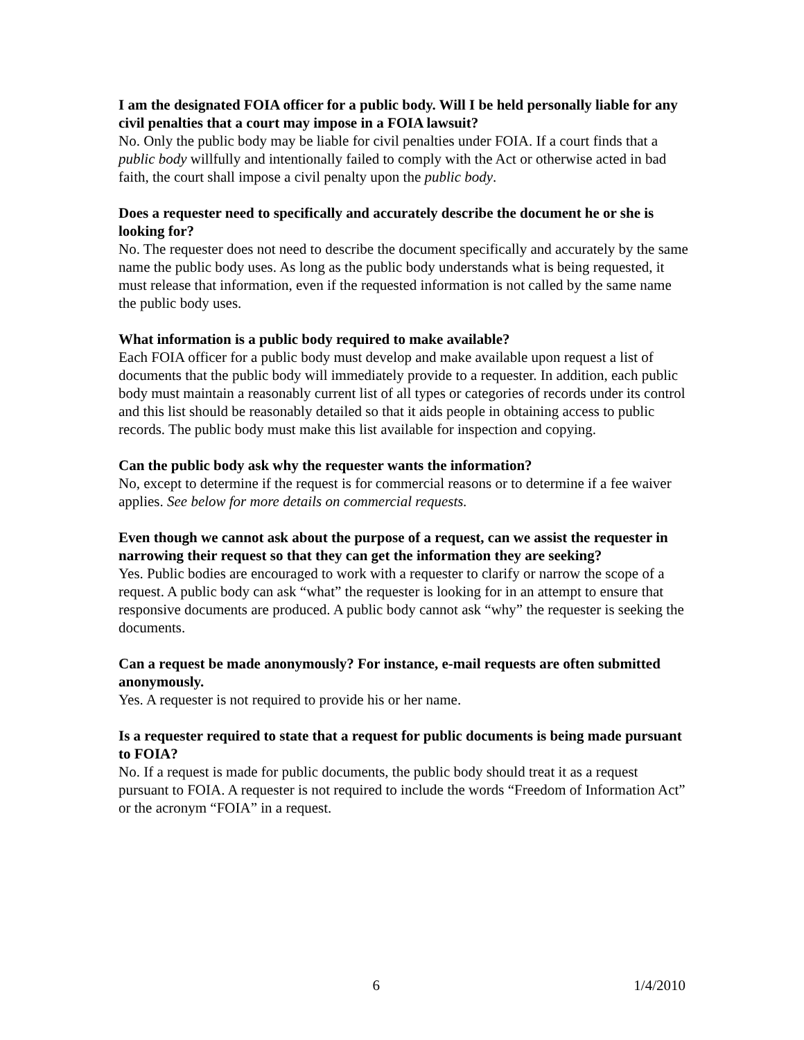I am the designated FOIA officer for a public body. Will I be held personally liable for any civil penalties that a court may impose in a FOIA lawsuit?
No. Only the public body may be liable for civil penalties under FOIA. If a court finds that a public body willfully and intentionally failed to comply with the Act or otherwise acted in bad faith, the court shall impose a civil penalty upon the public body.
Does a requester need to specifically and accurately describe the document he or she is looking for?
No. The requester does not need to describe the document specifically and accurately by the same name the public body uses. As long as the public body understands what is being requested, it must release that information, even if the requested information is not called by the same name the public body uses.
What information is a public body required to make available?
Each FOIA officer for a public body must develop and make available upon request a list of documents that the public body will immediately provide to a requester. In addition, each public body must maintain a reasonably current list of all types or categories of records under its control and this list should be reasonably detailed so that it aids people in obtaining access to public records. The public body must make this list available for inspection and copying.
Can the public body ask why the requester wants the information?
No, except to determine if the request is for commercial reasons or to determine if a fee waiver applies. See below for more details on commercial requests.
Even though we cannot ask about the purpose of a request, can we assist the requester in narrowing their request so that they can get the information they are seeking?
Yes. Public bodies are encouraged to work with a requester to clarify or narrow the scope of a request. A public body can ask “what” the requester is looking for in an attempt to ensure that responsive documents are produced. A public body cannot ask “why” the requester is seeking the documents.
Can a request be made anonymously? For instance, e-mail requests are often submitted anonymously.
Yes. A requester is not required to provide his or her name.
Is a requester required to state that a request for public documents is being made pursuant to FOIA?
No. If a request is made for public documents, the public body should treat it as a request pursuant to FOIA. A requester is not required to include the words “Freedom of Information Act” or the acronym “FOIA” in a request.
6 1/4/2010